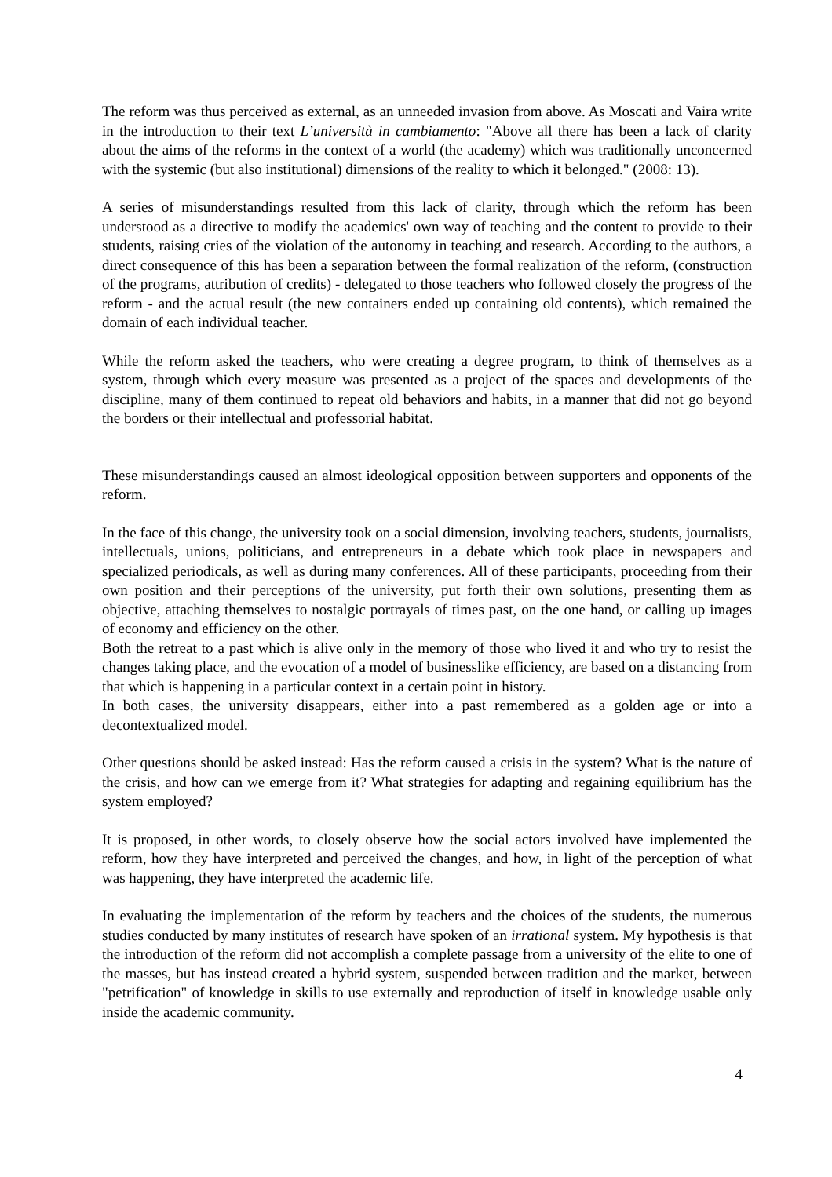The reform was thus perceived as external, as an unneeded invasion from above. As Moscati and Vaira write in the introduction to their text L’università in cambiamento: "Above all there has been a lack of clarity about the aims of the reforms in the context of a world (the academy) which was traditionally unconcerned with the systemic (but also institutional) dimensions of the reality to which it belonged." (2008: 13).
A series of misunderstandings resulted from this lack of clarity, through which the reform has been understood as a directive to modify the academics' own way of teaching and the content to provide to their students, raising cries of the violation of the autonomy in teaching and research. According to the authors, a direct consequence of this has been a separation between the formal realization of the reform, (construction of the programs, attribution of credits) - delegated to those teachers who followed closely the progress of the reform - and the actual result (the new containers ended up containing old contents), which remained the domain of each individual teacher.
While the reform asked the teachers, who were creating a degree program, to think of themselves as a system, through which every measure was presented as a project of the spaces and developments of the discipline, many of them continued to repeat old behaviors and habits, in a manner that did not go beyond the borders or their intellectual and professorial habitat.
These misunderstandings caused an almost ideological opposition between supporters and opponents of the reform.
In the face of this change, the university took on a social dimension, involving teachers, students, journalists, intellectuals, unions, politicians, and entrepreneurs in a debate which took place in newspapers and specialized periodicals, as well as during many conferences. All of these participants, proceeding from their own position and their perceptions of the university, put forth their own solutions, presenting them as objective, attaching themselves to nostalgic portrayals of times past, on the one hand, or calling up images of economy and efficiency on the other.
Both the retreat to a past which is alive only in the memory of those who lived it and who try to resist the changes taking place, and the evocation of a model of businesslike efficiency, are based on a distancing from that which is happening in a particular context in a certain point in history.
In both cases, the university disappears, either into a past remembered as a golden age or into a decontextualized model.
Other questions should be asked instead: Has the reform caused a crisis in the system? What is the nature of the crisis, and how can we emerge from it? What strategies for adapting and regaining equilibrium has the system employed?
It is proposed, in other words, to closely observe how the social actors involved have implemented the reform, how they have interpreted and perceived the changes, and how, in light of the perception of what was happening, they have interpreted the academic life.
In evaluating the implementation of the reform by teachers and the choices of the students, the numerous studies conducted by many institutes of research have spoken of an irrational system. My hypothesis is that the introduction of the reform did not accomplish a complete passage from a university of the elite to one of the masses, but has instead created a hybrid system, suspended between tradition and the market, between "petrification" of knowledge in skills to use externally and reproduction of itself in knowledge usable only inside the academic community.
4